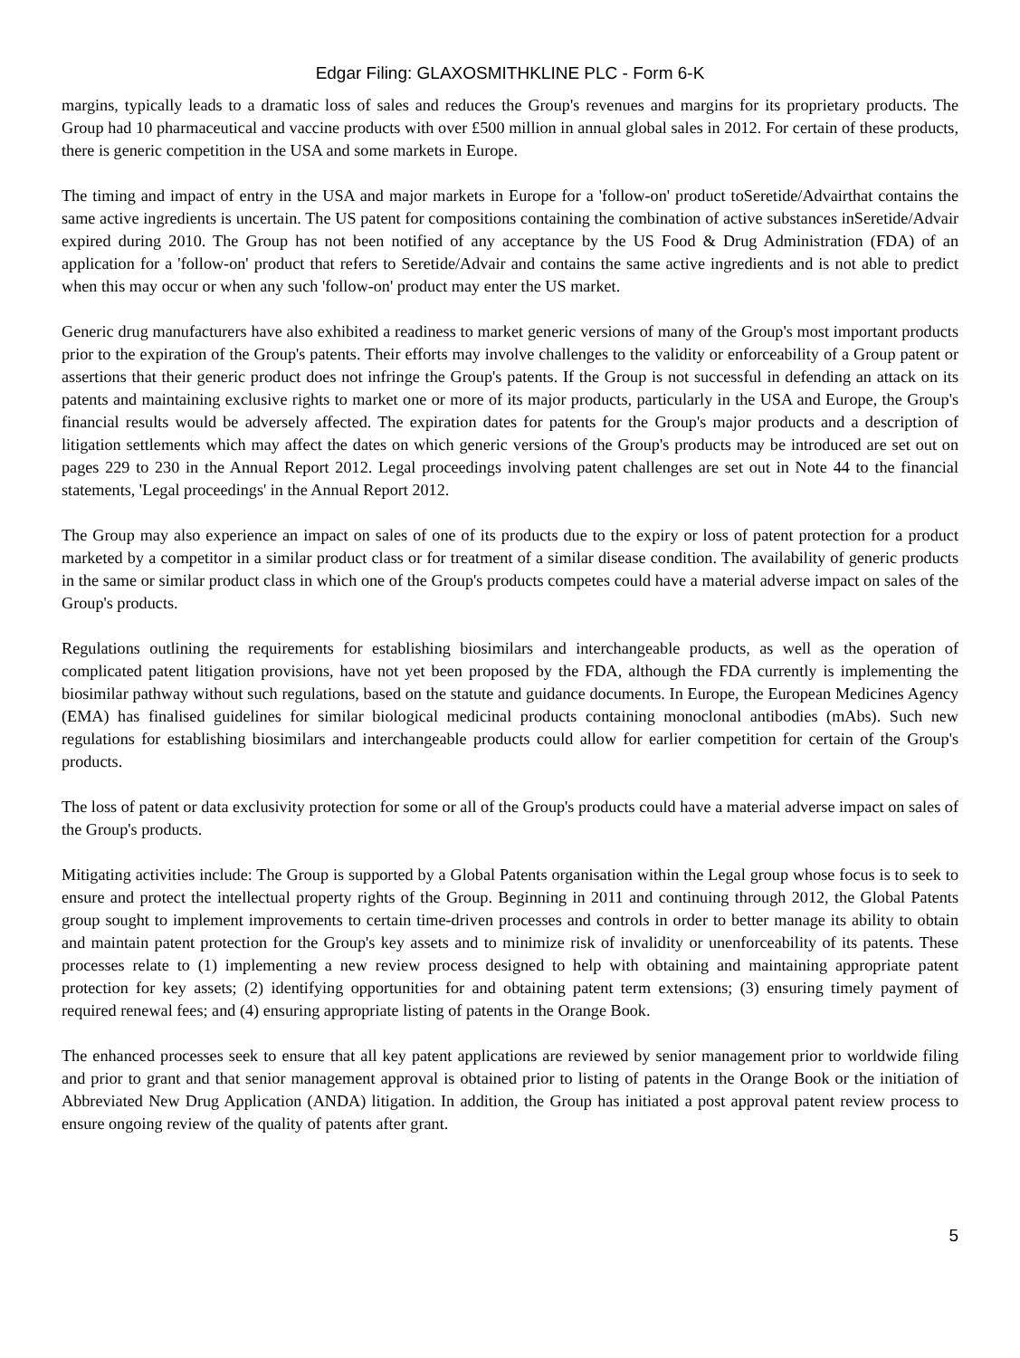Edgar Filing: GLAXOSMITHKLINE PLC - Form 6-K
margins, typically leads to a dramatic loss of sales and reduces the Group's revenues and margins for its proprietary products. The Group had 10 pharmaceutical and vaccine products with over £500 million in annual global sales in 2012. For certain of these products, there is generic competition in the USA and some markets in Europe.
The timing and impact of entry in the USA and major markets in Europe for a 'follow-on' product toSeretide/Advairthat contains the same active ingredients is uncertain. The US patent for compositions containing the combination of active substances inSeretide/Advair expired during 2010. The Group has not been notified of any acceptance by the US Food & Drug Administration (FDA) of an application for a 'follow-on' product that refers to Seretide/Advair and contains the same active ingredients and is not able to predict when this may occur or when any such 'follow-on' product may enter the US market.
Generic drug manufacturers have also exhibited a readiness to market generic versions of many of the Group's most important products prior to the expiration of the Group's patents. Their efforts may involve challenges to the validity or enforceability of a Group patent or assertions that their generic product does not infringe the Group's patents. If the Group is not successful in defending an attack on its patents and maintaining exclusive rights to market one or more of its major products, particularly in the USA and Europe, the Group's financial results would be adversely affected. The expiration dates for patents for the Group's major products and a description of litigation settlements which may affect the dates on which generic versions of the Group's products may be introduced are set out on pages 229 to 230 in the Annual Report 2012. Legal proceedings involving patent challenges are set out in Note 44 to the financial statements, 'Legal proceedings' in the Annual Report 2012.
The Group may also experience an impact on sales of one of its products due to the expiry or loss of patent protection for a product marketed by a competitor in a similar product class or for treatment of a similar disease condition. The availability of generic products in the same or similar product class in which one of the Group's products competes could have a material adverse impact on sales of the Group's products.
Regulations outlining the requirements for establishing biosimilars and interchangeable products, as well as the operation of complicated patent litigation provisions, have not yet been proposed by the FDA, although the FDA currently is implementing the biosimilar pathway without such regulations, based on the statute and guidance documents. In Europe, the European Medicines Agency (EMA) has finalised guidelines for similar biological medicinal products containing monoclonal antibodies (mAbs). Such new regulations for establishing biosimilars and interchangeable products could allow for earlier competition for certain of the Group's products.
The loss of patent or data exclusivity protection for some or all of the Group's products could have a material adverse impact on sales of the Group's products.
Mitigating activities include: The Group is supported by a Global Patents organisation within the Legal group whose focus is to seek to ensure and protect the intellectual property rights of the Group. Beginning in 2011 and continuing through 2012, the Global Patents group sought to implement improvements to certain time-driven processes and controls in order to better manage its ability to obtain and maintain patent protection for the Group's key assets and to minimize risk of invalidity or unenforceability of its patents. These processes relate to (1) implementing a new review process designed to help with obtaining and maintaining appropriate patent protection for key assets; (2) identifying opportunities for and obtaining patent term extensions; (3) ensuring timely payment of required renewal fees; and (4) ensuring appropriate listing of patents in the Orange Book.
The enhanced processes seek to ensure that all key patent applications are reviewed by senior management prior to worldwide filing and prior to grant and that senior management approval is obtained prior to listing of patents in the Orange Book or the initiation of Abbreviated New Drug Application (ANDA) litigation. In addition, the Group has initiated a post approval patent review process to ensure ongoing review of the quality of patents after grant.
5